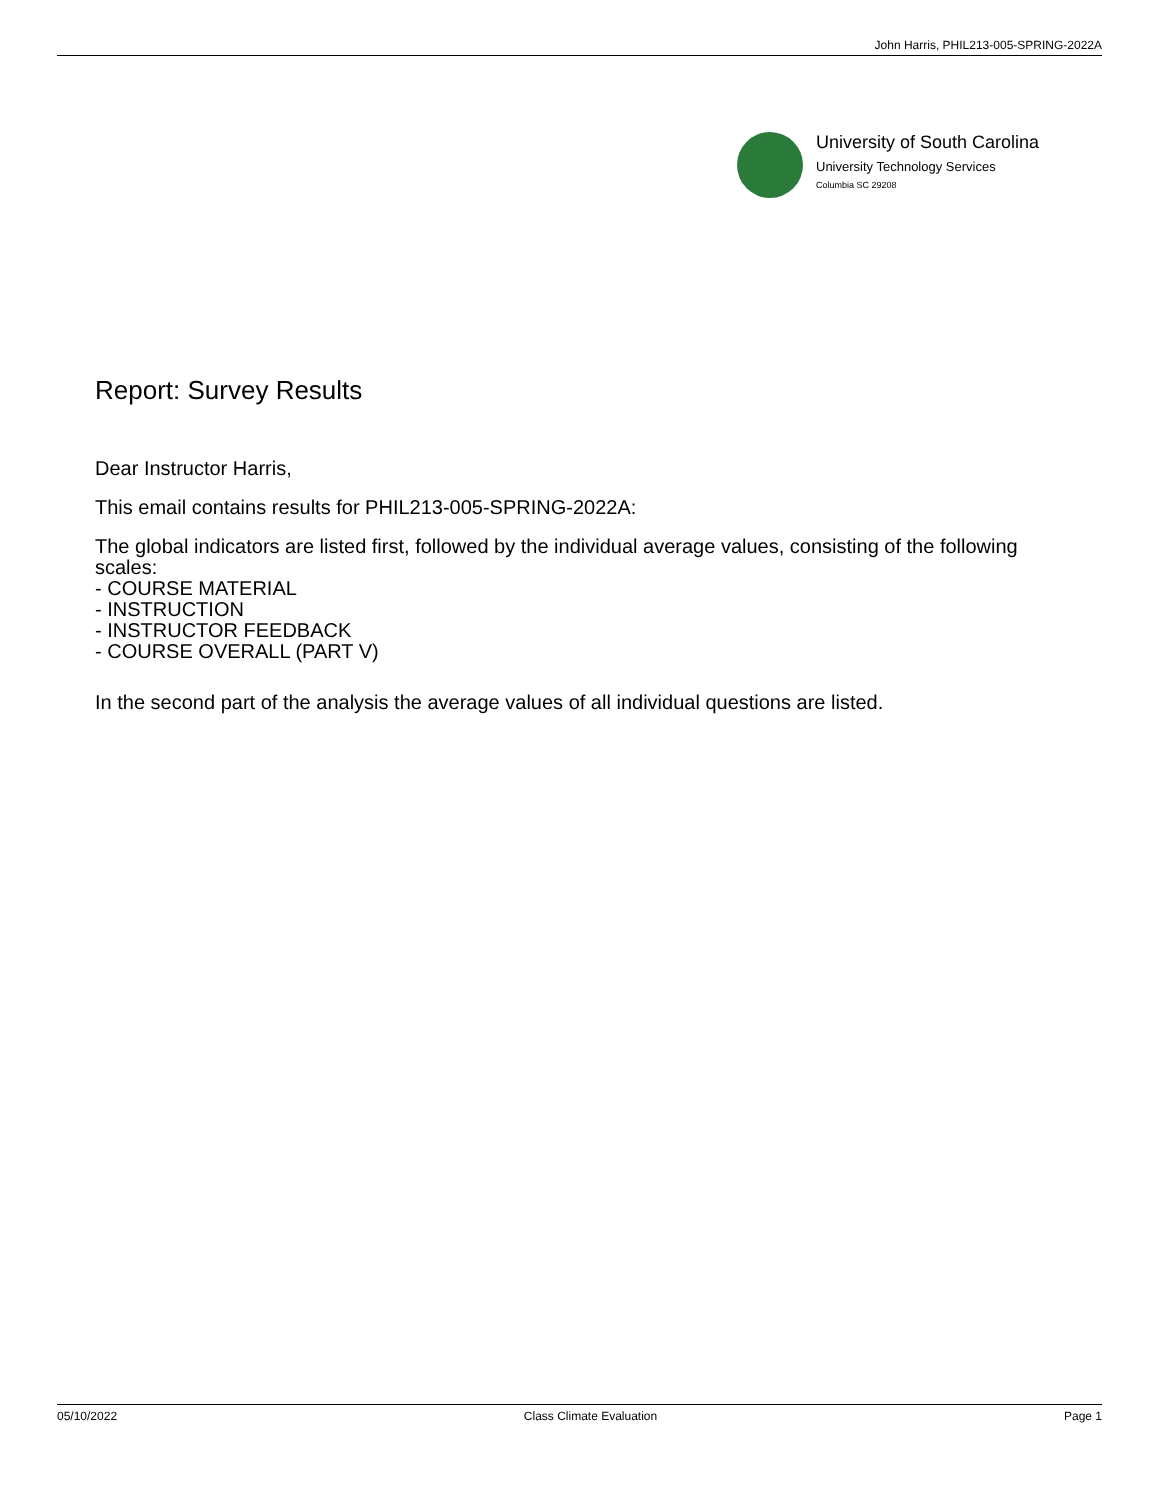John Harris, PHIL213-005-SPRING-2022A
University of South Carolina
University Technology Services
Columbia SC 29208
Report: Survey Results
Dear Instructor Harris,
This email contains results for PHIL213-005-SPRING-2022A:
The global indicators are listed first, followed by the individual average values, consisting of the following scales:
- COURSE MATERIAL
- INSTRUCTION
- INSTRUCTOR FEEDBACK
- COURSE OVERALL (PART V)
In the second part of the analysis the average values of all individual questions are listed.
05/10/2022 Class Climate Evaluation Page 1